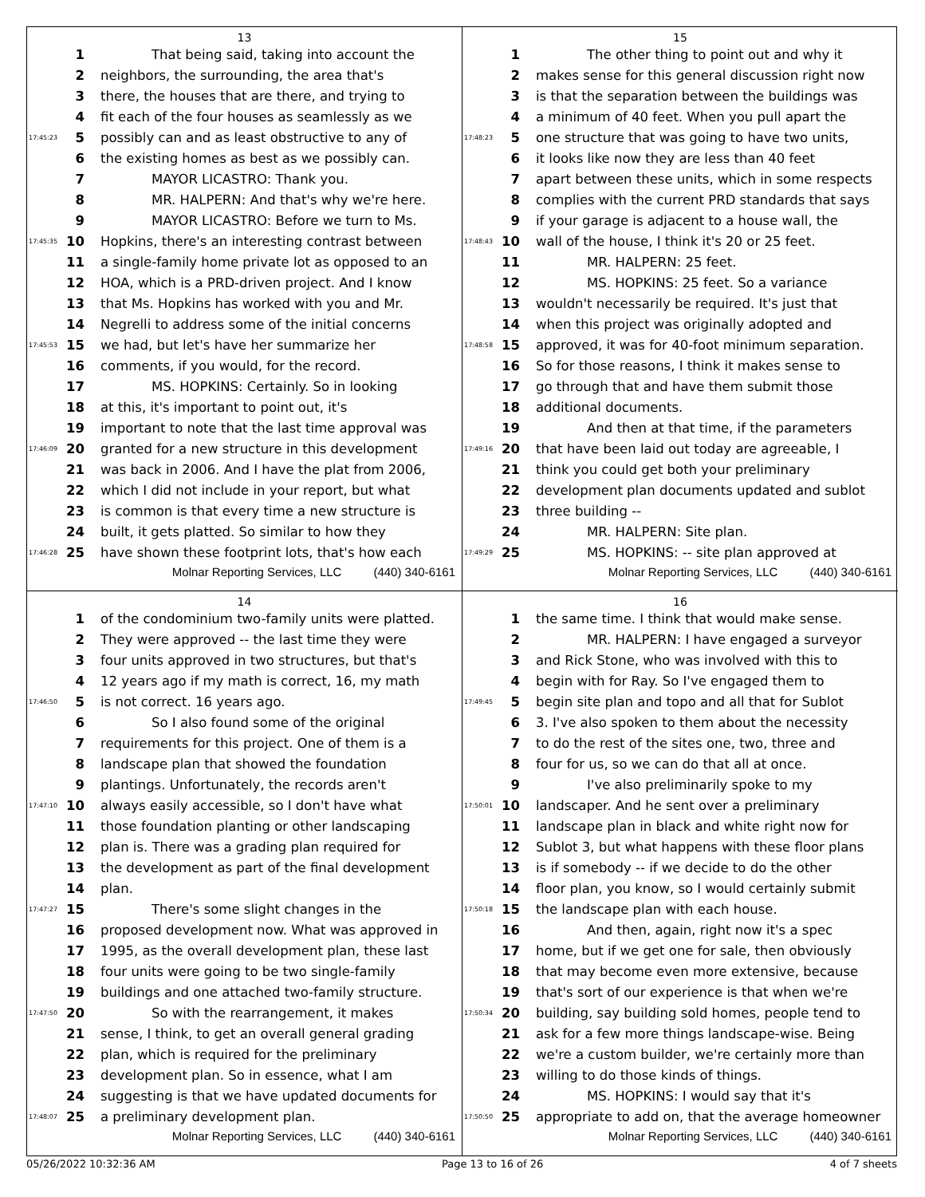13
1 That being said, taking into account the
2 neighbors, the surrounding, the area that's
3 there, the houses that are there, and trying to
4 fit each of the four houses as seamlessly as we
17:45:23 5 possibly can and as least obstructive to any of
6 the existing homes as best as we possibly can.
7 MAYOR LICASTRO: Thank you.
8 MR. HALPERN: And that's why we're here.
9 MAYOR LICASTRO: Before we turn to Ms.
17:45:35 10 Hopkins, there's an interesting contrast between
11 a single-family home private lot as opposed to an
12 HOA, which is a PRD-driven project. And I know
13 that Ms. Hopkins has worked with you and Mr.
14 Negrelli to address some of the initial concerns
17:45:53 15 we had, but let's have her summarize her
16 comments, if you would, for the record.
17 MS. HOPKINS: Certainly. So in looking
18 at this, it's important to point out, it's
19 important to note that the last time approval was
17:46:09 20 granted for a new structure in this development
21 was back in 2006. And I have the plat from 2006,
22 which I did not include in your report, but what
23 is common is that every time a new structure is
24 built, it gets platted. So similar to how they
17:46:28 25 have shown these footprint lots, that's how each
Molnar Reporting Services, LLC (440) 340-6161
15
1 The other thing to point out and why it
2 makes sense for this general discussion right now
3 is that the separation between the buildings was
4 a minimum of 40 feet. When you pull apart the
17:48:23 5 one structure that was going to have two units,
6 it looks like now they are less than 40 feet
7 apart between these units, which in some respects
8 complies with the current PRD standards that says
9 if your garage is adjacent to a house wall, the
17:48:43 10 wall of the house, I think it's 20 or 25 feet.
11 MR. HALPERN: 25 feet.
12 MS. HOPKINS: 25 feet. So a variance
13 wouldn't necessarily be required. It's just that
14 when this project was originally adopted and
17:48:58 15 approved, it was for 40-foot minimum separation.
16 So for those reasons, I think it makes sense to
17 go through that and have them submit those
18 additional documents.
19 And then at that time, if the parameters
17:49:16 20 that have been laid out today are agreeable, I
21 think you could get both your preliminary
22 development plan documents updated and sublot
23 three building --
24 MR. HALPERN: Site plan.
17:49:29 25 MS. HOPKINS: -- site plan approved at
Molnar Reporting Services, LLC (440) 340-6161
14
1 of the condominium two-family units were platted.
2 They were approved -- the last time they were
3 four units approved in two structures, but that's
4 12 years ago if my math is correct, 16, my math
17:46:50 5 is not correct. 16 years ago.
6 So I also found some of the original
7 requirements for this project. One of them is a
8 landscape plan that showed the foundation
9 plantings. Unfortunately, the records aren't
17:47:10 10 always easily accessible, so I don't have what
11 those foundation planting or other landscaping
12 plan is. There was a grading plan required for
13 the development as part of the final development
14 plan.
17:47:27 15 There's some slight changes in the
16 proposed development now. What was approved in
17 1995, as the overall development plan, these last
18 four units were going to be two single-family
19 buildings and one attached two-family structure.
17:47:50 20 So with the rearrangement, it makes
21 sense, I think, to get an overall general grading
22 plan, which is required for the preliminary
23 development plan. So in essence, what I am
24 suggesting is that we have updated documents for
17:48:07 25 a preliminary development plan.
Molnar Reporting Services, LLC (440) 340-6161
16
1 the same time. I think that would make sense.
2 MR. HALPERN: I have engaged a surveyor
3 and Rick Stone, who was involved with this to
4 begin with for Ray. So I've engaged them to
17:49:45 5 begin site plan and topo and all that for Sublot
6 3. I've also spoken to them about the necessity
7 to do the rest of the sites one, two, three and
8 four for us, so we can do that all at once.
9 I've also preliminarily spoke to my
17:50:01 10 landscaper. And he sent over a preliminary
11 landscape plan in black and white right now for
12 Sublot 3, but what happens with these floor plans
13 is if somebody -- if we decide to do the other
14 floor plan, you know, so I would certainly submit
17:50:18 15 the landscape plan with each house.
16 And then, again, right now it's a spec
17 home, but if we get one for sale, then obviously
18 that may become even more extensive, because
19 that's sort of our experience is that when we're
17:50:34 20 building, say building sold homes, people tend to
21 ask for a few more things landscape-wise. Being
22 we're a custom builder, we're certainly more than
23 willing to do those kinds of things.
24 MS. HOPKINS: I would say that it's
17:50:50 25 appropriate to add on, that the average homeowner
Molnar Reporting Services, LLC (440) 340-6161
05/26/2022 10:32:36 AM Page 13 to 16 of 26 4 of 7 sheets